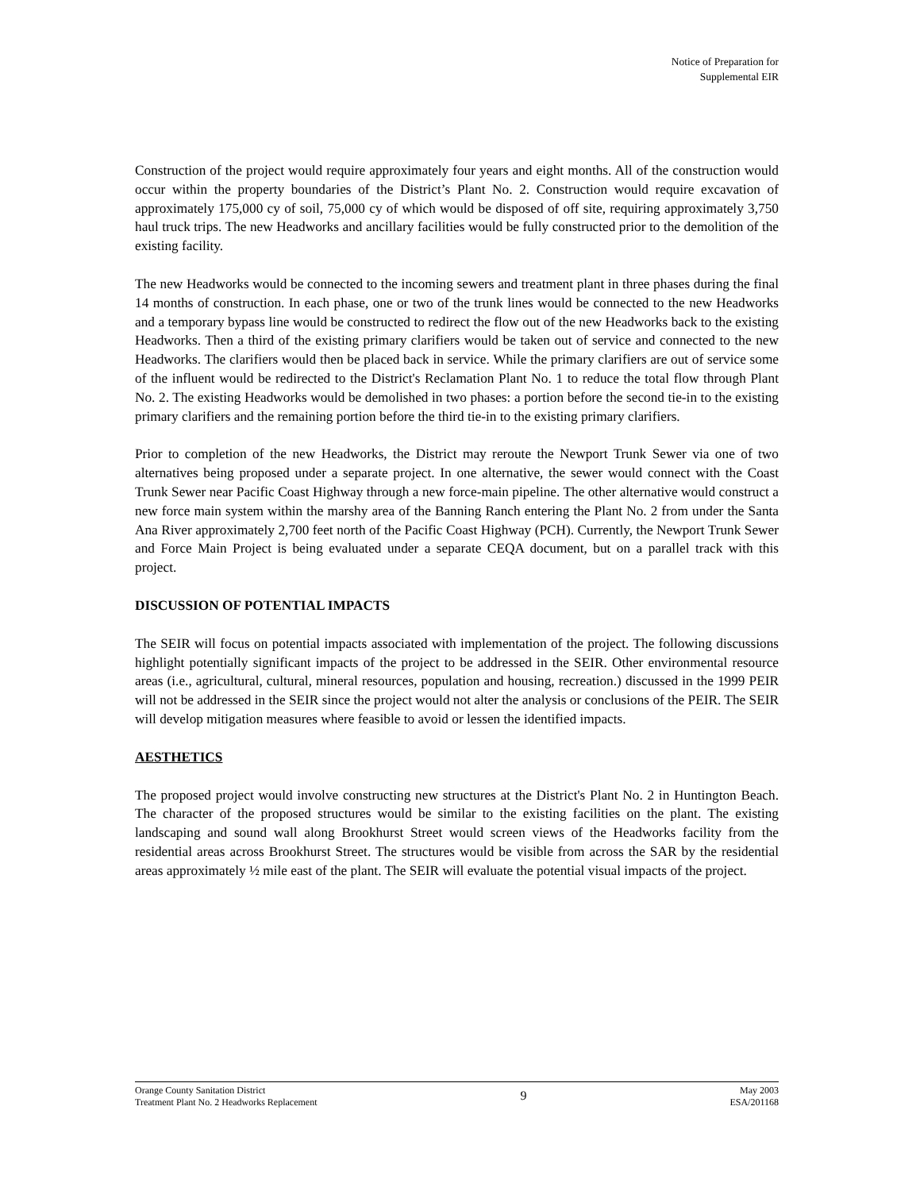Notice of Preparation for
Supplemental EIR
Construction of the project would require approximately four years and eight months. All of the construction would occur within the property boundaries of the District’s Plant No. 2. Construction would require excavation of approximately 175,000 cy of soil, 75,000 cy of which would be disposed of off site, requiring approximately 3,750 haul truck trips. The new Headworks and ancillary facilities would be fully constructed prior to the demolition of the existing facility.
The new Headworks would be connected to the incoming sewers and treatment plant in three phases during the final 14 months of construction. In each phase, one or two of the trunk lines would be connected to the new Headworks and a temporary bypass line would be constructed to redirect the flow out of the new Headworks back to the existing Headworks. Then a third of the existing primary clarifiers would be taken out of service and connected to the new Headworks. The clarifiers would then be placed back in service. While the primary clarifiers are out of service some of the influent would be redirected to the District's Reclamation Plant No. 1 to reduce the total flow through Plant No. 2. The existing Headworks would be demolished in two phases: a portion before the second tie-in to the existing primary clarifiers and the remaining portion before the third tie-in to the existing primary clarifiers.
Prior to completion of the new Headworks, the District may reroute the Newport Trunk Sewer via one of two alternatives being proposed under a separate project. In one alternative, the sewer would connect with the Coast Trunk Sewer near Pacific Coast Highway through a new force-main pipeline. The other alternative would construct a new force main system within the marshy area of the Banning Ranch entering the Plant No. 2 from under the Santa Ana River approximately 2,700 feet north of the Pacific Coast Highway (PCH). Currently, the Newport Trunk Sewer and Force Main Project is being evaluated under a separate CEQA document, but on a parallel track with this project.
DISCUSSION OF POTENTIAL IMPACTS
The SEIR will focus on potential impacts associated with implementation of the project. The following discussions highlight potentially significant impacts of the project to be addressed in the SEIR. Other environmental resource areas (i.e., agricultural, cultural, mineral resources, population and housing, recreation.) discussed in the 1999 PEIR will not be addressed in the SEIR since the project would not alter the analysis or conclusions of the PEIR. The SEIR will develop mitigation measures where feasible to avoid or lessen the identified impacts.
AESTHETICS
The proposed project would involve constructing new structures at the District's Plant No. 2 in Huntington Beach. The character of the proposed structures would be similar to the existing facilities on the plant. The existing landscaping and sound wall along Brookhurst Street would screen views of the Headworks facility from the residential areas across Brookhurst Street. The structures would be visible from across the SAR by the residential areas approximately ½ mile east of the plant. The SEIR will evaluate the potential visual impacts of the project.
Orange County Sanitation District
Treatment Plant No. 2 Headworks Replacement
9
May 2003
ESA/201168